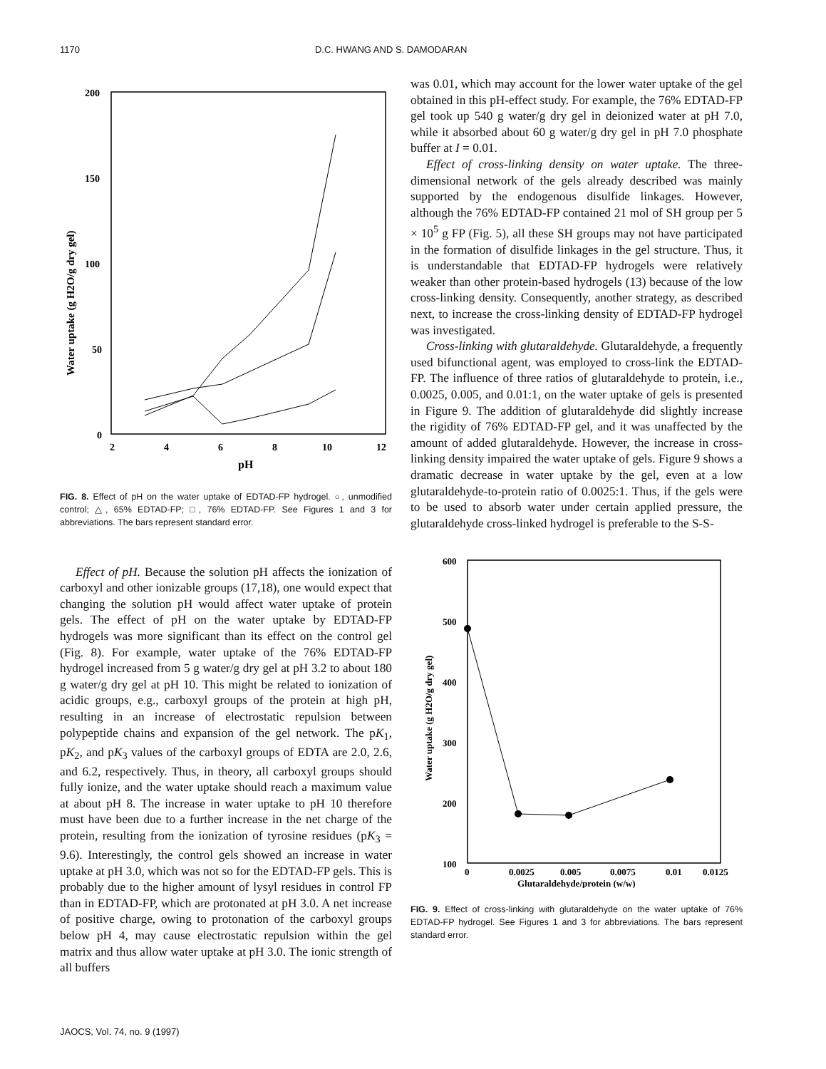1170 D.C. HWANG AND S. DAMODARAN
200
150
100
50
0
2
4
6
8
10
12
pH
Water uptake (g H2O/g dry gel)
FIG. 8. Effect of pH on the water uptake of EDTAD-FP hydrogel. ○, unmodified control; △, 65% EDTAD-FP; □, 76% EDTAD-FP. See Figures 1 and 3 for abbreviations. The bars represent standard error.
Effect of pH. Because the solution pH affects the ionization of carboxyl and other ionizable groups (17,18), one would expect that changing the solution pH would affect water uptake of protein gels. The effect of pH on the water uptake by EDTAD-FP hydrogels was more significant than its effect on the control gel (Fig. 8). For example, water uptake of the 76% EDTAD-FP hydrogel increased from 5 g water/g dry gel at pH 3.2 to about 180 g water/g dry gel at pH 10. This might be related to ionization of acidic groups, e.g., carboxyl groups of the protein at high pH, resulting in an increase of electrostatic repulsion between polypeptide chains and expansion of the gel network. The pK<sub>1</sub>, pK<sub>2</sub>, and pK<sub>3</sub> values of the carboxyl groups of EDTA are 2.0, 2.6, and 6.2, respectively. Thus, in theory, all carboxyl groups should fully ionize, and the water uptake should reach a maximum value at about pH 8. The increase in water uptake to pH 10 therefore must have been due to a further increase in the net charge of the protein, resulting from the ionization of tyrosine residues (pK<sub>3</sub> = 9.6). Interestingly, the control gels showed an increase in water uptake at pH 3.0, which was not so for the EDTAD-FP gels. This is probably due to the higher amount of lysyl residues in control FP than in EDTAD-FP, which are protonated at pH 3.0. A net increase of positive charge, owing to protonation of the carboxyl groups below pH 4, may cause electrostatic repulsion within the gel matrix and thus allow water uptake at pH 3.0. The ionic strength of all buffers
was 0.01, which may account for the lower water uptake of the gel obtained in this pH-effect study. For example, the 76% EDTAD-FP gel took up 540 g water/g dry gel in deionized water at pH 7.0, while it absorbed about 60 g water/g dry gel in pH 7.0 phosphate buffer at I = 0.01.
Effect of cross-linking density on water uptake. The three-dimensional network of the gels already described was mainly supported by the endogenous disulfide linkages. However, although the 76% EDTAD-FP contained 21 mol of SH group per 5 × 10<sup>5</sup> g FP (Fig. 5), all these SH groups may not have participated in the formation of disulfide linkages in the gel structure. Thus, it is understandable that EDTAD-FP hydrogels were relatively weaker than other protein-based hydrogels (13) because of the low cross-linking density. Consequently, another strategy, as described next, to increase the cross-linking density of EDTAD-FP hydrogel was investigated.
Cross-linking with glutaraldehyde. Glutaraldehyde, a frequently used bifunctional agent, was employed to cross-link the EDTAD-FP. The influence of three ratios of glutaraldehyde to protein, i.e., 0.0025, 0.005, and 0.01:1, on the water uptake of gels is presented in Figure 9. The addition of glutaraldehyde did slightly increase the rigidity of 76% EDTAD-FP gel, and it was unaffected by the amount of added glutaraldehyde. However, the increase in cross-linking density impaired the water uptake of gels. Figure 9 shows a dramatic decrease in water uptake by the gel, even at a low glutaraldehyde-to-protein ratio of 0.0025:1. Thus, if the gels were to be used to absorb water under certain applied pressure, the glutaraldehyde cross-linked hydrogel is preferable to the S-S-
600
500
400
300
200
100
0
0.0025
0.005
0.0075
0.01
0.0125
Glutaraldehyde/protein (w/w)
Water uptake (g H2O/g dry gel)
FIG. 9. Effect of cross-linking with glutaraldehyde on the water uptake of 76% EDTAD-FP hydrogel. See Figures 1 and 3 for abbreviations. The bars represent standard error.
JAOCS, Vol. 74, no. 9 (1997)